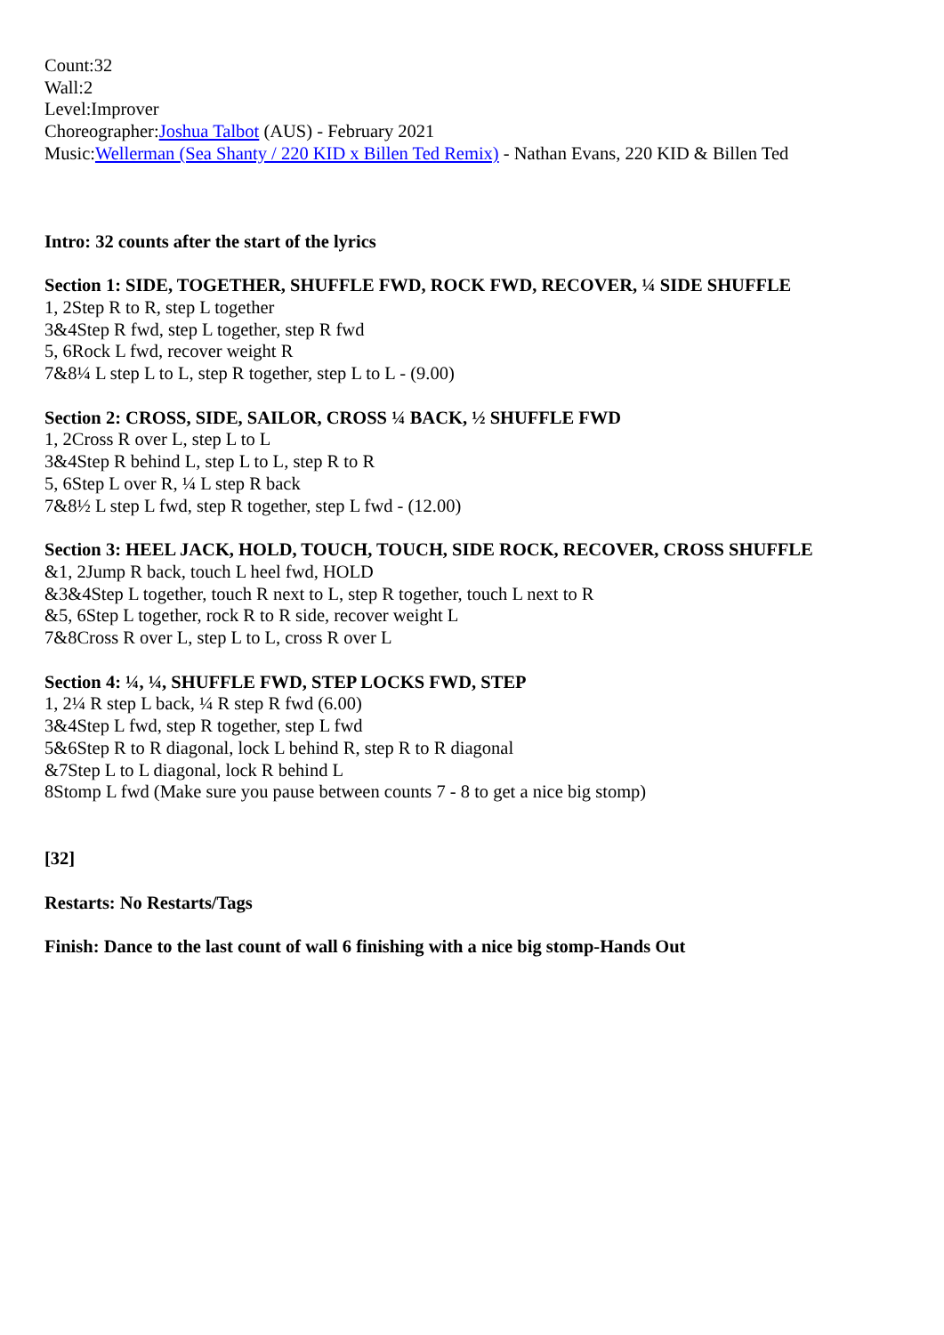Count:32
Wall:2
Level:Improver
Choreographer:Joshua Talbot (AUS) - February 2021
Music:Wellerman (Sea Shanty / 220 KID x Billen Ted Remix) - Nathan Evans, 220 KID & Billen Ted
Intro: 32 counts after the start of the lyrics
Section 1: SIDE, TOGETHER, SHUFFLE FWD, ROCK FWD, RECOVER, ¼ SIDE SHUFFLE
1, 2Step R to R, step L together
3&4Step R fwd, step L together, step R fwd
5, 6Rock L fwd, recover weight R
7&8¼ L step L to L, step R together, step L to L - (9.00)
Section 2: CROSS, SIDE, SAILOR, CROSS ¼ BACK, ½ SHUFFLE FWD
1, 2Cross R over L, step L to L
3&4Step R behind L, step L to L, step R to R
5, 6Step L over R, ¼ L step R back
7&8½ L step L fwd, step R together, step L fwd - (12.00)
Section 3: HEEL JACK, HOLD, TOUCH, TOUCH, SIDE ROCK, RECOVER, CROSS SHUFFLE
&1, 2Jump R back, touch L heel fwd, HOLD
&3&4Step L together, touch R next to L, step R together, touch L next to R
&5, 6Step L together, rock R to R side, recover weight L
7&8Cross R over L, step L to L, cross R over L
Section 4: ¼, ¼, SHUFFLE FWD, STEP LOCKS FWD, STEP
1, 2¼ R step L back, ¼ R step R fwd (6.00)
3&4Step L fwd, step R together, step L fwd
5&6Step R to R diagonal, lock L behind R, step R to R diagonal
&7Step L to L diagonal, lock R behind L
8Stomp L fwd (Make sure you pause between counts 7 - 8 to get a nice big stomp)
[32]
Restarts: No Restarts/Tags
Finish: Dance to the last count of wall 6 finishing with a nice big stomp-Hands Out